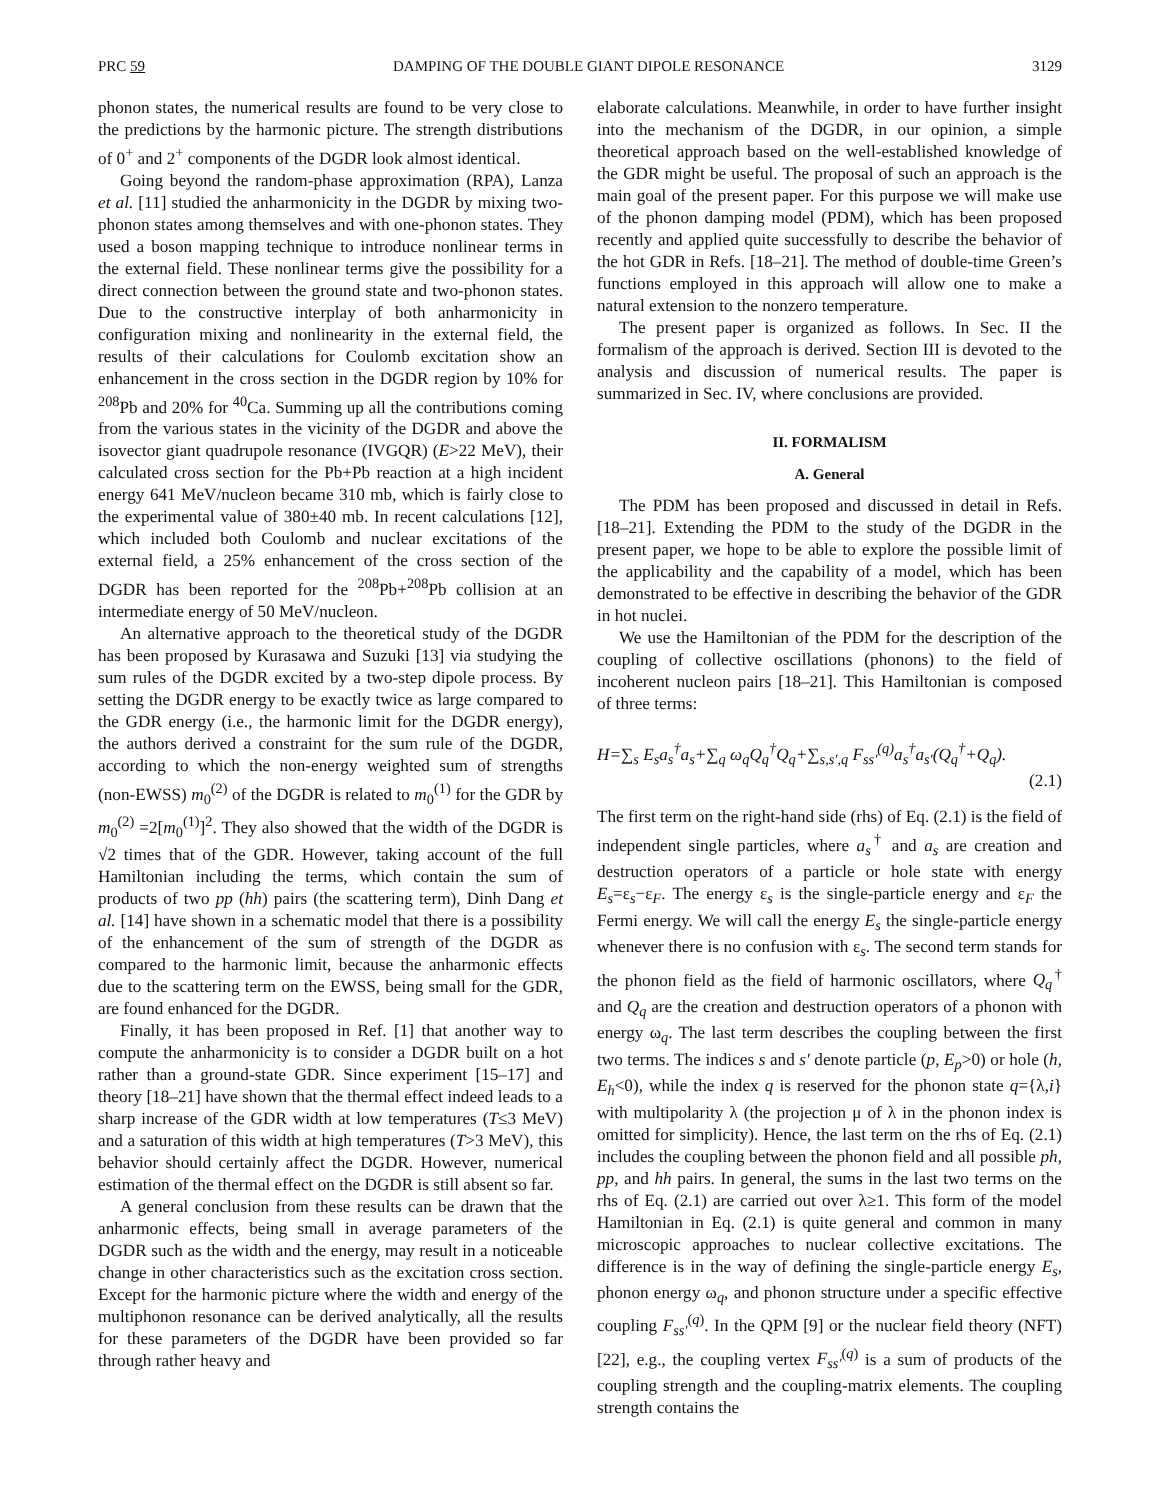PRC 59 DAMPING OF THE DOUBLE GIANT DIPOLE RESONANCE 3129
phonon states, the numerical results are found to be very close to the predictions by the harmonic picture. The strength distributions of 0<sup>+</sup> and 2<sup>+</sup> components of the DGDR look almost identical.
Going beyond the random-phase approximation (RPA), Lanza et al. [11] studied the anharmonicity in the DGDR by mixing two-phonon states among themselves and with one-phonon states. They used a boson mapping technique to introduce nonlinear terms in the external field. These nonlinear terms give the possibility for a direct connection between the ground state and two-phonon states. Due to the constructive interplay of both anharmonicity in configuration mixing and nonlinearity in the external field, the results of their calculations for Coulomb excitation show an enhancement in the cross section in the DGDR region by 10% for <sup>208</sup>Pb and 20% for <sup>40</sup>Ca. Summing up all the contributions coming from the various states in the vicinity of the DGDR and above the isovector giant quadrupole resonance (IVGQR) (E>22 MeV), their calculated cross section for the Pb+Pb reaction at a high incident energy 641 MeV/nucleon became 310 mb, which is fairly close to the experimental value of 380±40 mb. In recent calculations [12], which included both Coulomb and nuclear excitations of the external field, a 25% enhancement of the cross section of the DGDR has been reported for the <sup>208</sup>Pb+<sup>208</sup>Pb collision at an intermediate energy of 50 MeV/nucleon.
An alternative approach to the theoretical study of the DGDR has been proposed by Kurasawa and Suzuki [13] via studying the sum rules of the DGDR excited by a two-step dipole process. By setting the DGDR energy to be exactly twice as large compared to the GDR energy (i.e., the harmonic limit for the DGDR energy), the authors derived a constraint for the sum rule of the DGDR, according to which the non-energy weighted sum of strengths (non-EWSS) m<sub>0</sub><sup>(2)</sup> of the DGDR is related to m<sub>0</sub><sup>(1)</sup> for the GDR by m<sub>0</sub><sup>(2)</sup> =2[m<sub>0</sub><sup>(1)</sup>]<sup>2</sup>. They also showed that the width of the DGDR is √2 times that of the GDR. However, taking account of the full Hamiltonian including the terms, which contain the sum of products of two pp (hh) pairs (the scattering term), Dinh Dang et al. [14] have shown in a schematic model that there is a possibility of the enhancement of the sum of strength of the DGDR as compared to the harmonic limit, because the anharmonic effects due to the scattering term on the EWSS, being small for the GDR, are found enhanced for the DGDR.
Finally, it has been proposed in Ref. [1] that another way to compute the anharmonicity is to consider a DGDR built on a hot rather than a ground-state GDR. Since experiment [15–17] and theory [18–21] have shown that the thermal effect indeed leads to a sharp increase of the GDR width at low temperatures (T≤3 MeV) and a saturation of this width at high temperatures (T>3 MeV), this behavior should certainly affect the DGDR. However, numerical estimation of the thermal effect on the DGDR is still absent so far.
A general conclusion from these results can be drawn that the anharmonic effects, being small in average parameters of the DGDR such as the width and the energy, may result in a noticeable change in other characteristics such as the excitation cross section. Except for the harmonic picture where the width and energy of the multiphonon resonance can be derived analytically, all the results for these parameters of the DGDR have been provided so far through rather heavy and
elaborate calculations. Meanwhile, in order to have further insight into the mechanism of the DGDR, in our opinion, a simple theoretical approach based on the well-established knowledge of the GDR might be useful. The proposal of such an approach is the main goal of the present paper. For this purpose we will make use of the phonon damping model (PDM), which has been proposed recently and applied quite successfully to describe the behavior of the hot GDR in Refs. [18–21]. The method of double-time Green’s functions employed in this approach will allow one to make a natural extension to the nonzero temperature.
The present paper is organized as follows. In Sec. II the formalism of the approach is derived. Section III is devoted to the analysis and discussion of numerical results. The paper is summarized in Sec. IV, where conclusions are provided.
II. FORMALISM
A. General
The PDM has been proposed and discussed in detail in Refs. [18–21]. Extending the PDM to the study of the DGDR in the present paper, we hope to be able to explore the possible limit of the applicability and the capability of a model, which has been demonstrated to be effective in describing the behavior of the GDR in hot nuclei.
We use the Hamiltonian of the PDM for the description of the coupling of collective oscillations (phonons) to the field of incoherent nucleon pairs [18–21]. This Hamiltonian is composed of three terms:
H=∑<sub>s</sub> E<sub>s</sub>a<sub>s</sub><sup>†</sup>a<sub>s</sub>+∑<sub>q</sub> ω<sub>q</sub>Q<sub>q</sub><sup>†</sup>Q<sub>q</sub>+∑<sub>s,s′,q</sub> F<sub>ss′</sub><sup>(q)</sup>a<sub>s</sub><sup>†</sup>a<sub>s′</sub>(Q<sub>q</sub><sup>†</sup>+Q<sub>q</sub>).
(2.1)
The first term on the right-hand side (rhs) of Eq. (2.1) is the field of independent single particles, where a<sub>s</sub><sup>†</sup> and a<sub>s</sub> are creation and destruction operators of a particle or hole state with energy E<sub>s</sub>=ε<sub>s</sub>−ε<sub>F</sub>. The energy ε<sub>s</sub> is the single-particle energy and ε<sub>F</sub> the Fermi energy. We will call the energy E<sub>s</sub> the single-particle energy whenever there is no confusion with ε<sub>s</sub>. The second term stands for the phonon field as the field of harmonic oscillators, where Q<sub>q</sub><sup>†</sup> and Q<sub>q</sub> are the creation and destruction operators of a phonon with energy ω<sub>q</sub>. The last term describes the coupling between the first two terms. The indices s and s′ denote particle (p, E<sub>p</sub>>0) or hole (h, E<sub>h</sub><0), while the index q is reserved for the phonon state q={λ,i} with multipolarity λ (the projection μ of λ in the phonon index is omitted for simplicity). Hence, the last term on the rhs of Eq. (2.1) includes the coupling between the phonon field and all possible ph, pp, and hh pairs. In general, the sums in the last two terms on the rhs of Eq. (2.1) are carried out over λ≥1. This form of the model Hamiltonian in Eq. (2.1) is quite general and common in many microscopic approaches to nuclear collective excitations. The difference is in the way of defining the single-particle energy E<sub>s</sub>, phonon energy ω<sub>q</sub>, and phonon structure under a specific effective coupling F<sub>ss′</sub><sup>(q)</sup>. In the QPM [9] or the nuclear field theory (NFT) [22], e.g., the coupling vertex F<sub>ss′</sub><sup>(q)</sup> is a sum of products of the coupling strength and the coupling-matrix elements. The coupling strength contains the